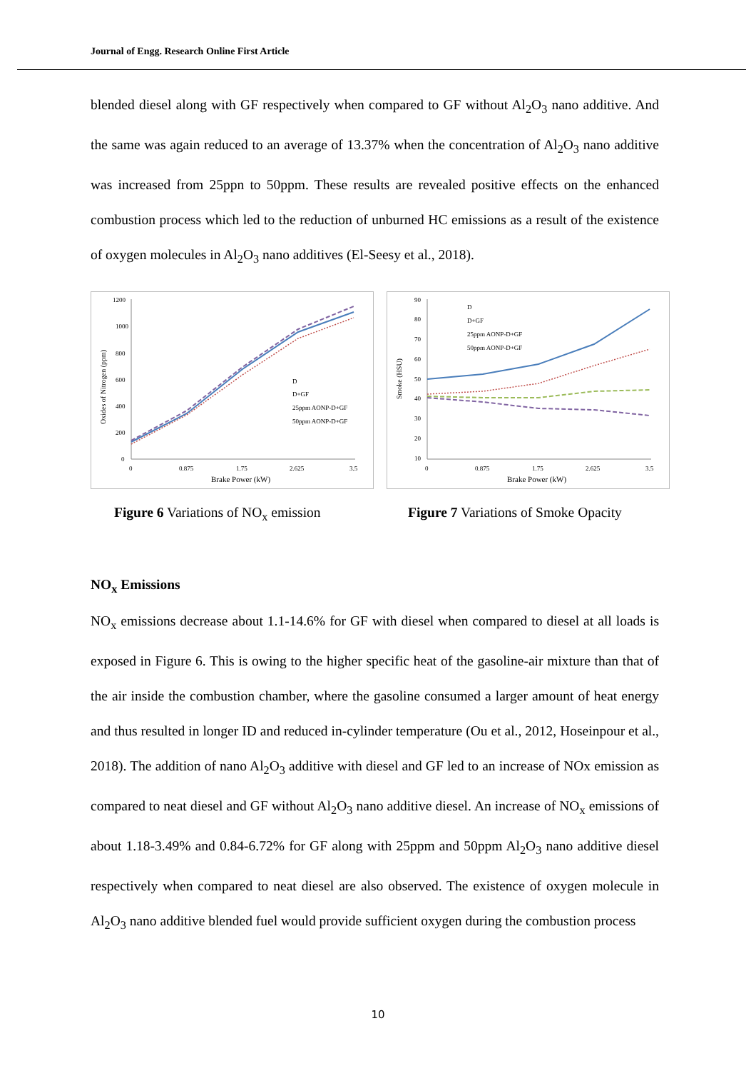Journal of Engg. Research Online First Article
blended diesel along with GF respectively when compared to GF without Al<sub>2</sub>O<sub>3</sub> nano additive. And the same was again reduced to an average of 13.37% when the concentration of Al<sub>2</sub>O<sub>3</sub> nano additive was increased from 25ppn to 50ppm. These results are revealed positive effects on the enhanced combustion process which led to the reduction of unburned HC emissions as a result of the existence of oxygen molecules in Al<sub>2</sub>O<sub>3</sub> nano additives (El-Seesy et al., 2018).
1200
1000
800
600
400
200
0
0
0.875
1.75
2.625
3.5
Brake Power (kW)
Oxides of Nitrogen (ppm)
D
D+GF
25ppm AONP-D+GF
50ppm AONP-D+GF
90
80
70
60
50
40
30
20
10
0
0.875
1.75
2.625
3.5
Brake Power (kW)
Smoke (HSU)
D
D+GF
25ppm AONP-D+GF
50ppm AONP-D+GF
Figure 6 Variations of NO<sub>x</sub> emission Figure 7 Variations of Smoke Opacity
NO<sub>x</sub> Emissions
NO<sub>x</sub> emissions decrease about 1.1-14.6% for GF with diesel when compared to diesel at all loads is exposed in Figure 6. This is owing to the higher specific heat of the gasoline-air mixture than that of the air inside the combustion chamber, where the gasoline consumed a larger amount of heat energy and thus resulted in longer ID and reduced in-cylinder temperature (Ou et al., 2012, Hoseinpour et al., 2018). The addition of nano Al<sub>2</sub>O<sub>3</sub> additive with diesel and GF led to an increase of NOx emission as compared to neat diesel and GF without Al<sub>2</sub>O<sub>3</sub> nano additive diesel. An increase of NO<sub>x</sub> emissions of about 1.18-3.49% and 0.84-6.72% for GF along with 25ppm and 50ppm Al<sub>2</sub>O<sub>3</sub> nano additive diesel respectively when compared to neat diesel are also observed. The existence of oxygen molecule in Al<sub>2</sub>O<sub>3</sub> nano additive blended fuel would provide sufficient oxygen during the combustion process
10